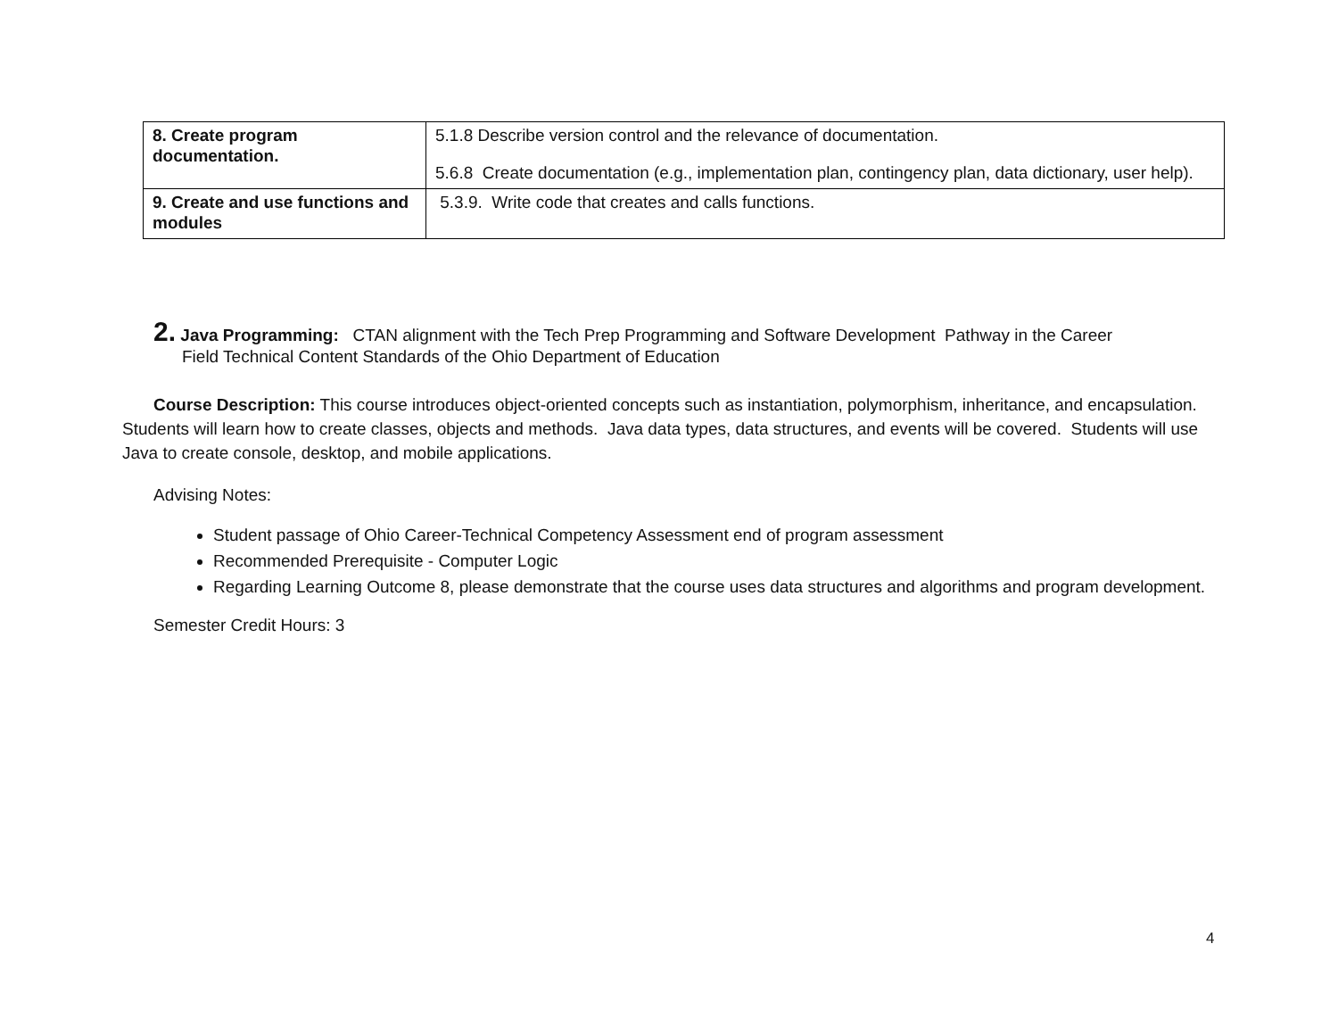| 8. Create program documentation. | 5.1.8 Describe version control and the relevance of documentation. 5.6.8 Create documentation (e.g., implementation plan, contingency plan, data dictionary, user help). |
| 9. Create and use functions and modules | 5.3.9. Write code that creates and calls functions. |
2. Java Programming: CTAN alignment with the Tech Prep Programming and Software Development Pathway in the Career
Field Technical Content Standards of the Ohio Department of Education
Course Description: This course introduces object-oriented concepts such as instantiation, polymorphism, inheritance, and encapsulation. Students will learn how to create classes, objects and methods. Java data types, data structures, and events will be covered. Students will use Java to create console, desktop, and mobile applications.
Advising Notes:
Student passage of Ohio Career-Technical Competency Assessment end of program assessment
Recommended Prerequisite - Computer Logic
Regarding Learning Outcome 8, please demonstrate that the course uses data structures and algorithms and program development.
Semester Credit Hours: 3
4